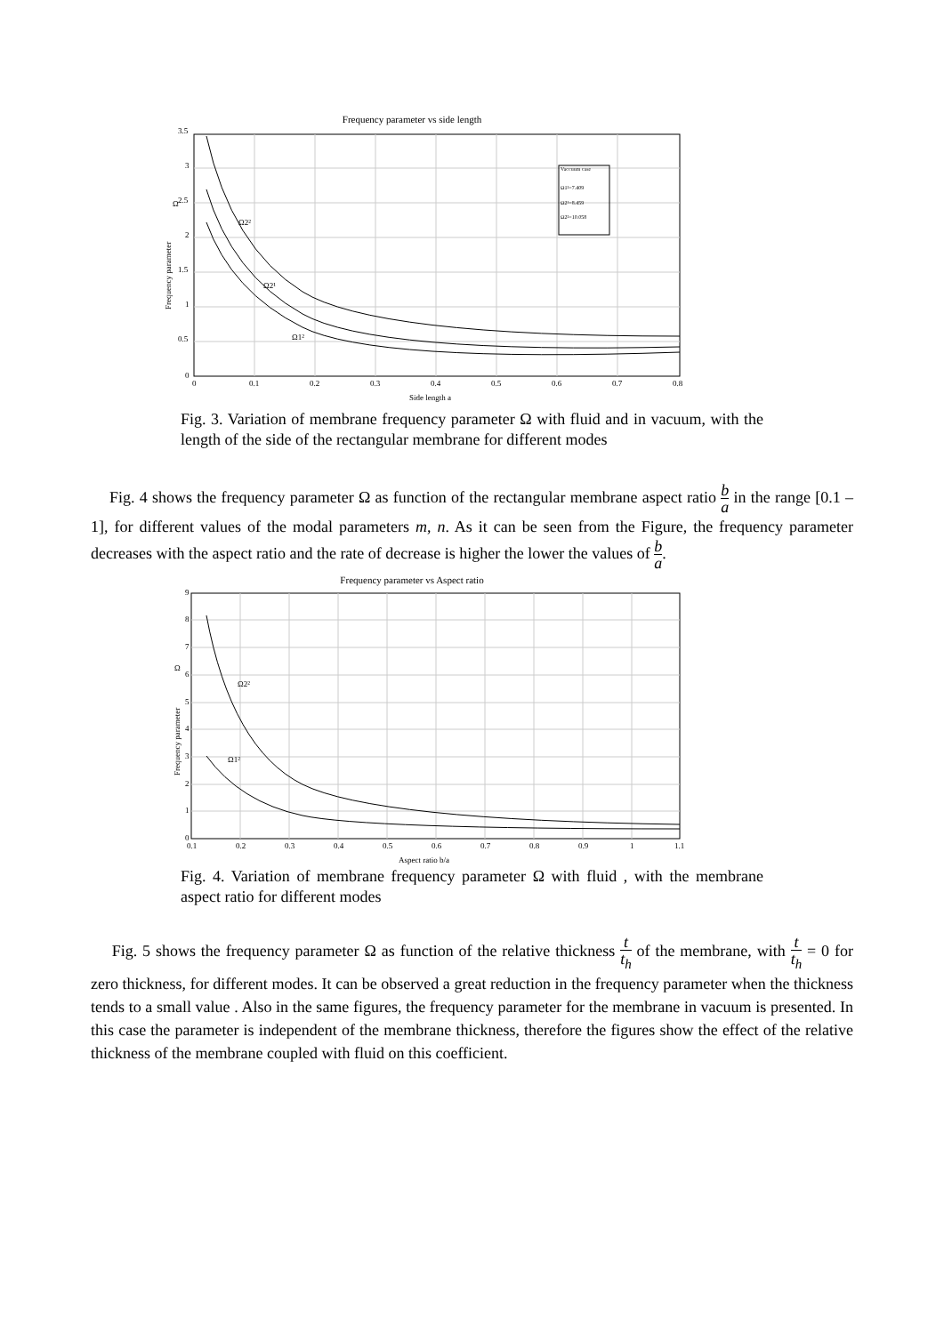Frequency parameter vs side length
Vaccuum case
Ω1²=7.409
Ω2¹=8.459
Ω2²=10.058
Ω2²
Ω2¹
Ω1²
3.5
3
2.5
2
1.5
1
0.5
0
0
0.1
0.2
0.3
0.4
0.5
0.6
0.7
0.8
Side length a
Frequency parameter
Ω
Fig. 3. Variation of membrane frequency parameter Ω with fluid and in vacuum, with the length of the side of the rectangular membrane for different modes
Fig. 4 shows the frequency parameter Ω as function of the rectangular membrane aspect ratio b a in the range [0.1 – 1], for different values of the modal parameters m, n. As it can be seen from the Figure, the frequency parameter decreases with the aspect ratio and the rate of decrease is higher the lower the values of b a.
Frequency parameter vs Aspect ratio
Ω2²
Ω1²
9
8
7
6
5
4
3
2
1
0
0.1
0.2
0.3
0.4
0.5
0.6
0.7
0.8
0.9
1
1.1
Aspect ratio b/a
Frequency parameter
Ω
Fig. 4. Variation of membrane frequency parameter Ω with fluid , with the membrane aspect ratio for different modes
Fig. 5 shows the frequency parameter Ω as function of the relative thickness t t<sub>h</sub> of the membrane, with t t<sub>h</sub> = 0 for zero thickness, for different modes. It can be observed a great reduction in the frequency parameter when the thickness tends to a small value . Also in the same figures, the frequency parameter for the membrane in vacuum is presented. In this case the parameter is independent of the membrane thickness, therefore the figures show the effect of the relative thickness of the membrane coupled with fluid on this coefficient.